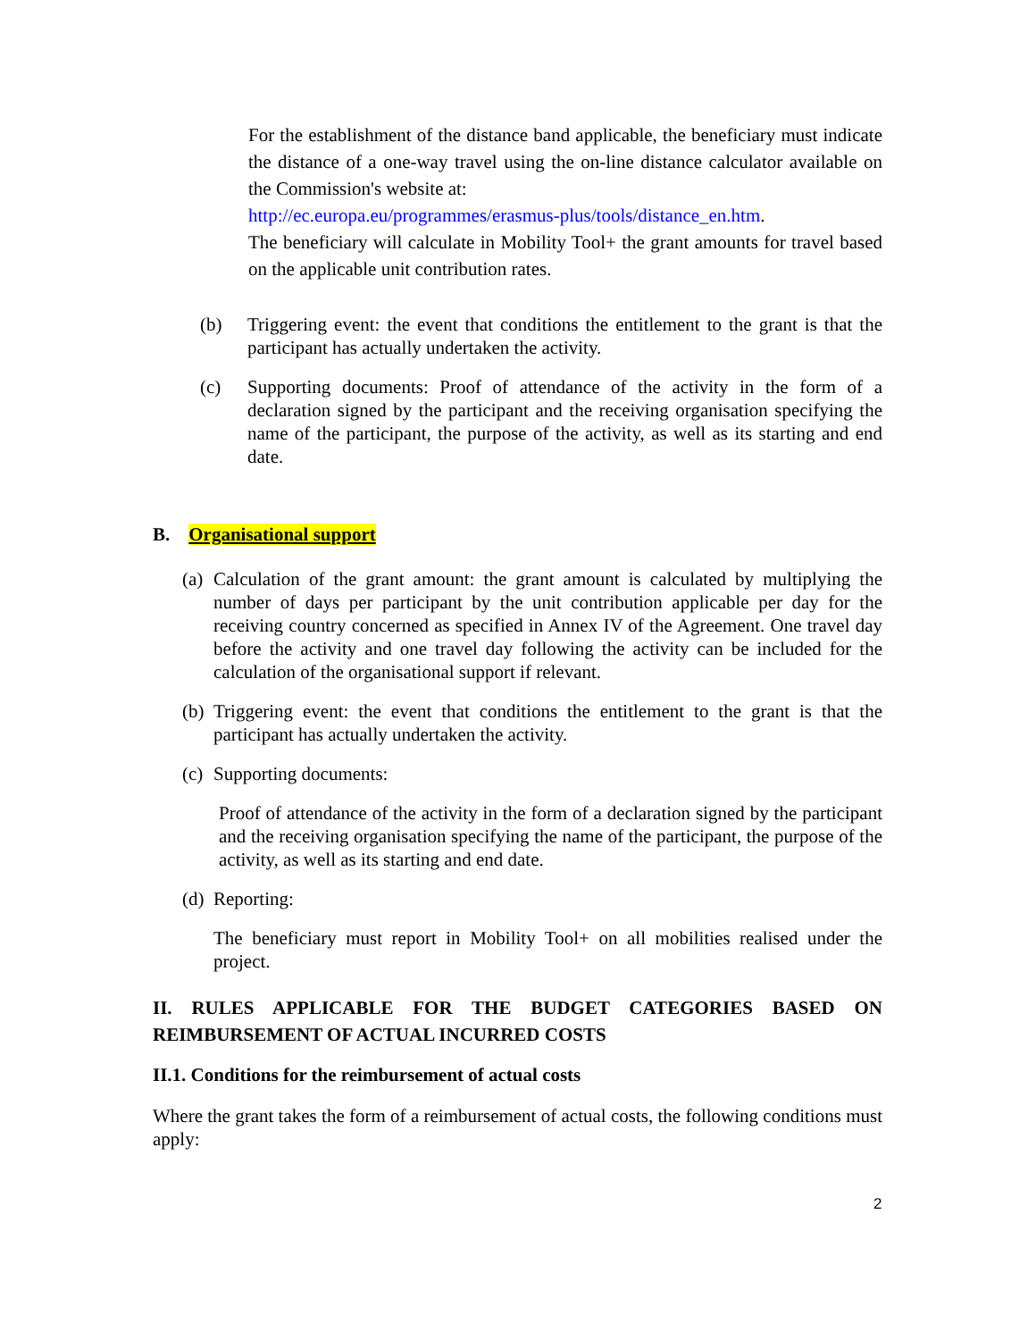For the establishment of the distance band applicable, the beneficiary must indicate the distance of a one-way travel using the on-line distance calculator available on the Commission's website at:
http://ec.europa.eu/programmes/erasmus-plus/tools/distance_en.htm.
The beneficiary will calculate in Mobility Tool+ the grant amounts for travel based on the applicable unit contribution rates.
(b) Triggering event: the event that conditions the entitlement to the grant is that the participant has actually undertaken the activity.
(c) Supporting documents: Proof of attendance of the activity in the form of a declaration signed by the participant and the receiving organisation specifying the name of the participant, the purpose of the activity, as well as its starting and end date.
B. Organisational support
(a) Calculation of the grant amount: the grant amount is calculated by multiplying the number of days per participant by the unit contribution applicable per day for the receiving country concerned as specified in Annex IV of the Agreement. One travel day before the activity and one travel day following the activity can be included for the calculation of the organisational support if relevant.
(b) Triggering event: the event that conditions the entitlement to the grant is that the participant has actually undertaken the activity.
(c) Supporting documents:
Proof of attendance of the activity in the form of a declaration signed by the participant and the receiving organisation specifying the name of the participant, the purpose of the activity, as well as its starting and end date.
(d) Reporting:
The beneficiary must report in Mobility Tool+ on all mobilities realised under the project.
II. RULES APPLICABLE FOR THE BUDGET CATEGORIES BASED ON REIMBURSEMENT OF ACTUAL INCURRED COSTS
II.1. Conditions for the reimbursement of actual costs
Where the grant takes the form of a reimbursement of actual costs, the following conditions must apply:
2